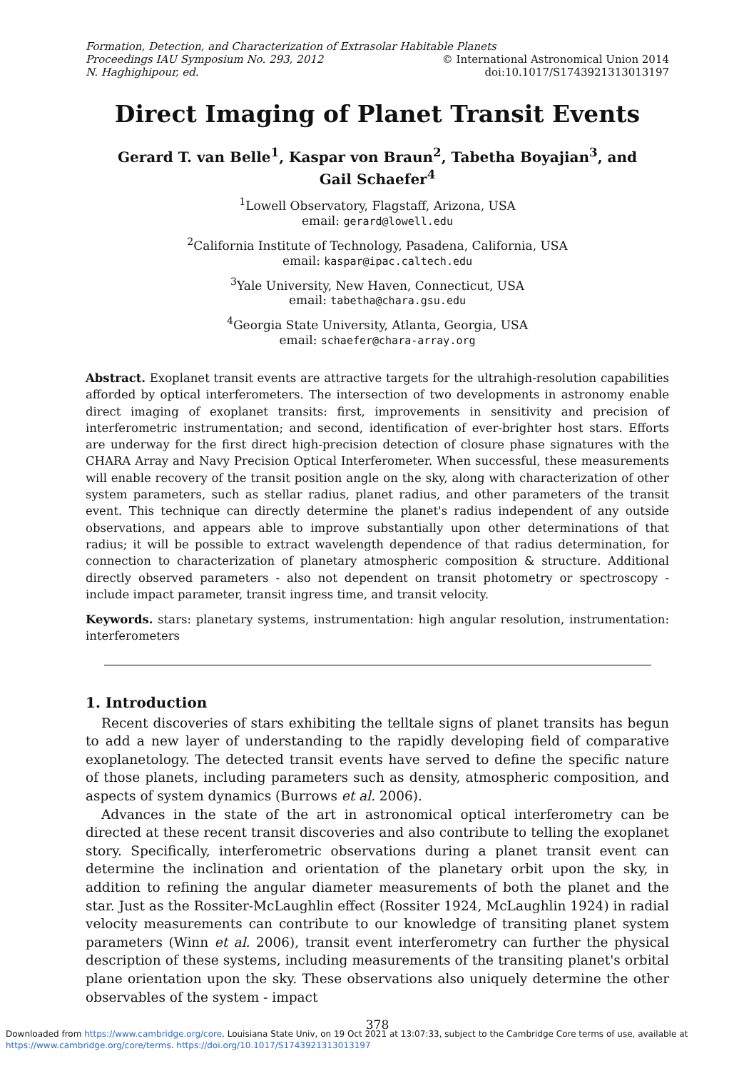Formation, Detection, and Characterization of Extrasolar Habitable Planets
Proceedings IAU Symposium No. 293, 2012 © International Astronomical Union 2014
N. Haghighipour, ed. doi:10.1017/S1743921313013197
Direct Imaging of Planet Transit Events
Gerard T. van Belle<sup>1</sup>, Kaspar von Braun<sup>2</sup>, Tabetha Boyajian<sup>3</sup>, and
Gail Schaefer<sup>4</sup>
<sup>1</sup> Lowell Observatory, Flagstaff, Arizona, USA
email: gerard@lowell.edu
<sup>2</sup> California Institute of Technology, Pasadena, California, USA
email: kaspar@ipac.caltech.edu
<sup>3</sup> Yale University, New Haven, Connecticut, USA
email: tabetha@chara.gsu.edu
<sup>4</sup> Georgia State University, Atlanta, Georgia, USA
email: schaefer@chara-array.org
Abstract. Exoplanet transit events are attractive targets for the ultrahigh-resolution capabilities afforded by optical interferometers. The intersection of two developments in astronomy enable direct imaging of exoplanet transits: first, improvements in sensitivity and precision of interferometric instrumentation; and second, identification of ever-brighter host stars. Efforts are underway for the first direct high-precision detection of closure phase signatures with the CHARA Array and Navy Precision Optical Interferometer. When successful, these measurements will enable recovery of the transit position angle on the sky, along with characterization of other system parameters, such as stellar radius, planet radius, and other parameters of the transit event. This technique can directly determine the planet's radius independent of any outside observations, and appears able to improve substantially upon other determinations of that radius; it will be possible to extract wavelength dependence of that radius determination, for connection to characterization of planetary atmospheric composition & structure. Additional directly observed parameters - also not dependent on transit photometry or spectroscopy - include impact parameter, transit ingress time, and transit velocity.
Keywords. stars: planetary systems, instrumentation: high angular resolution, instrumentation: interferometers
1. Introduction
Recent discoveries of stars exhibiting the telltale signs of planet transits has begun to add a new layer of understanding to the rapidly developing field of comparative exoplanetology. The detected transit events have served to define the specific nature of those planets, including parameters such as density, atmospheric composition, and aspects of system dynamics (Burrows et al. 2006).
Advances in the state of the art in astronomical optical interferometry can be directed at these recent transit discoveries and also contribute to telling the exoplanet story. Specifically, interferometric observations during a planet transit event can determine the inclination and orientation of the planetary orbit upon the sky, in addition to refining the angular diameter measurements of both the planet and the star. Just as the Rossiter-McLaughlin effect (Rossiter 1924, McLaughlin 1924) in radial velocity measurements can contribute to our knowledge of transiting planet system parameters (Winn et al. 2006), transit event interferometry can further the physical description of these systems, including measurements of the transiting planet's orbital plane orientation upon the sky. These observations also uniquely determine the other observables of the system - impact
378
Downloaded from https://www.cambridge.org/core. Louisiana State Univ, on 19 Oct 2021 at 13:07:33, subject to the Cambridge Core terms of use, available at
https://www.cambridge.org/core/terms. https://doi.org/10.1017/S1743921313013197